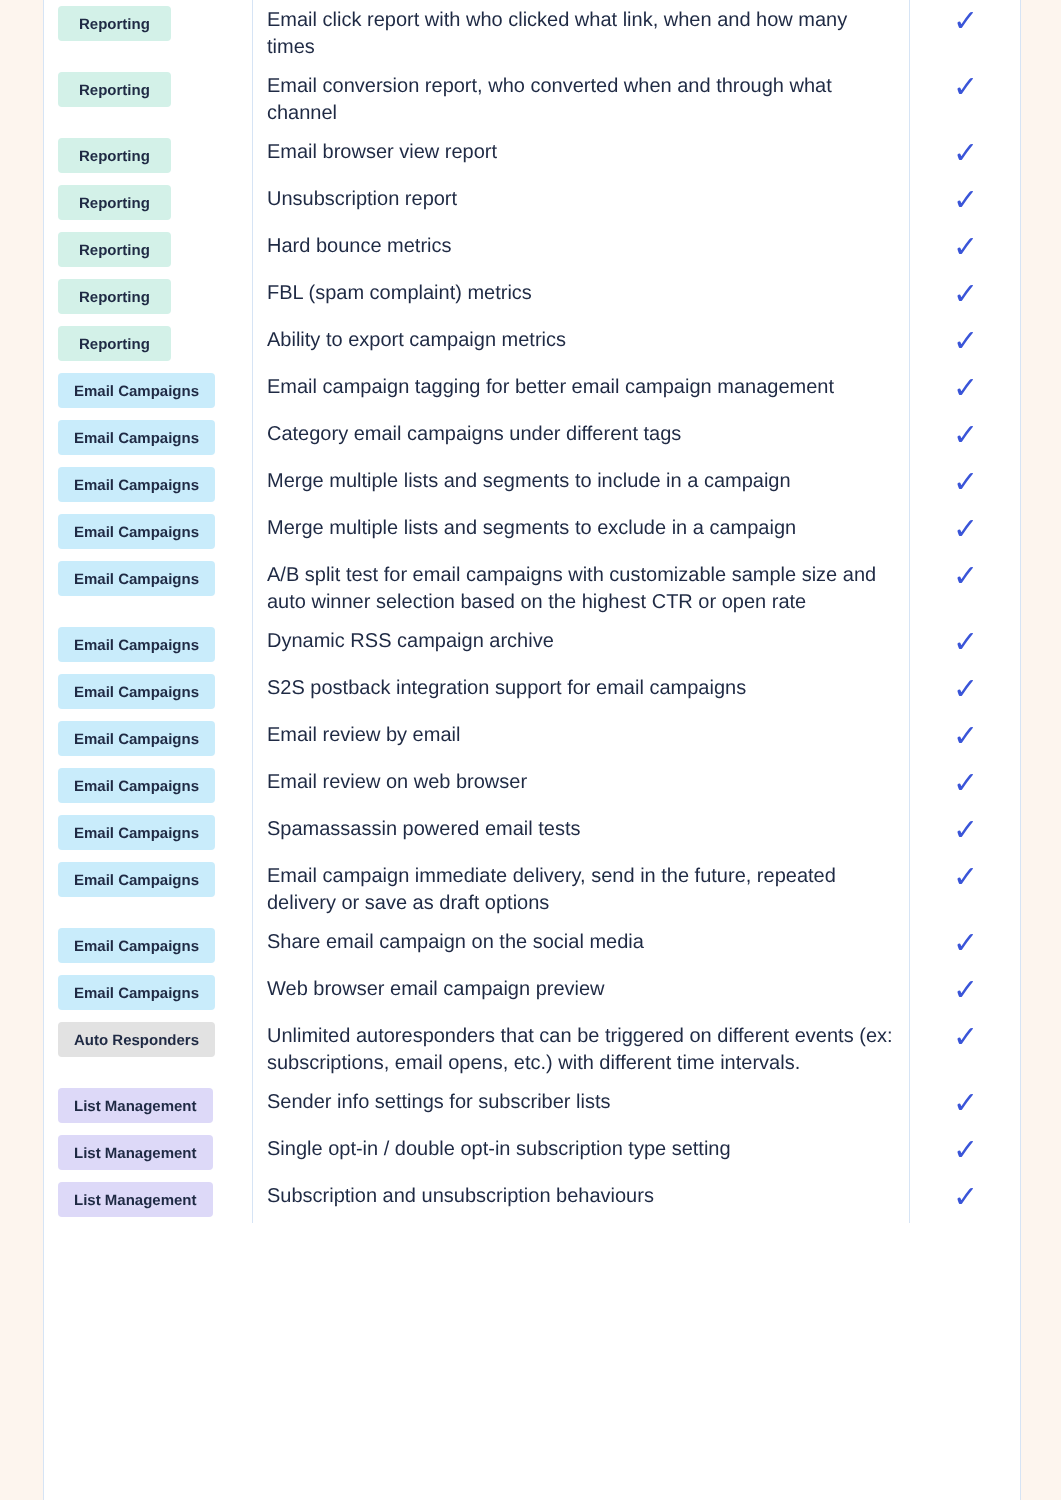| Reporting | Email click report with who clicked what link, when and how many times | ✓ |
| Reporting | Email conversion report, who converted when and through what channel | ✓ |
| Reporting | Email browser view report | ✓ |
| Reporting | Unsubscription report | ✓ |
| Reporting | Hard bounce metrics | ✓ |
| Reporting | FBL (spam complaint) metrics | ✓ |
| Reporting | Ability to export campaign metrics | ✓ |
| Email Campaigns | Email campaign tagging for better email campaign management | ✓ |
| Email Campaigns | Category email campaigns under different tags | ✓ |
| Email Campaigns | Merge multiple lists and segments to include in a campaign | ✓ |
| Email Campaigns | Merge multiple lists and segments to exclude in a campaign | ✓ |
| Email Campaigns | A/B split test for email campaigns with customizable sample size and auto winner selection based on the highest CTR or open rate | ✓ |
| Email Campaigns | Dynamic RSS campaign archive | ✓ |
| Email Campaigns | S2S postback integration support for email campaigns | ✓ |
| Email Campaigns | Email review by email | ✓ |
| Email Campaigns | Email review on web browser | ✓ |
| Email Campaigns | Spamassassin powered email tests | ✓ |
| Email Campaigns | Email campaign immediate delivery, send in the future, repeated delivery or save as draft options | ✓ |
| Email Campaigns | Share email campaign on the social media | ✓ |
| Email Campaigns | Web browser email campaign preview | ✓ |
| Auto Responders | Unlimited autoresponders that can be triggered on different events (ex: subscriptions, email opens, etc.) with different time intervals. | ✓ |
| List Management | Sender info settings for subscriber lists | ✓ |
| List Management | Single opt-in / double opt-in subscription type setting | ✓ |
| List Management | Subscription and unsubscription behaviours | ✓ |